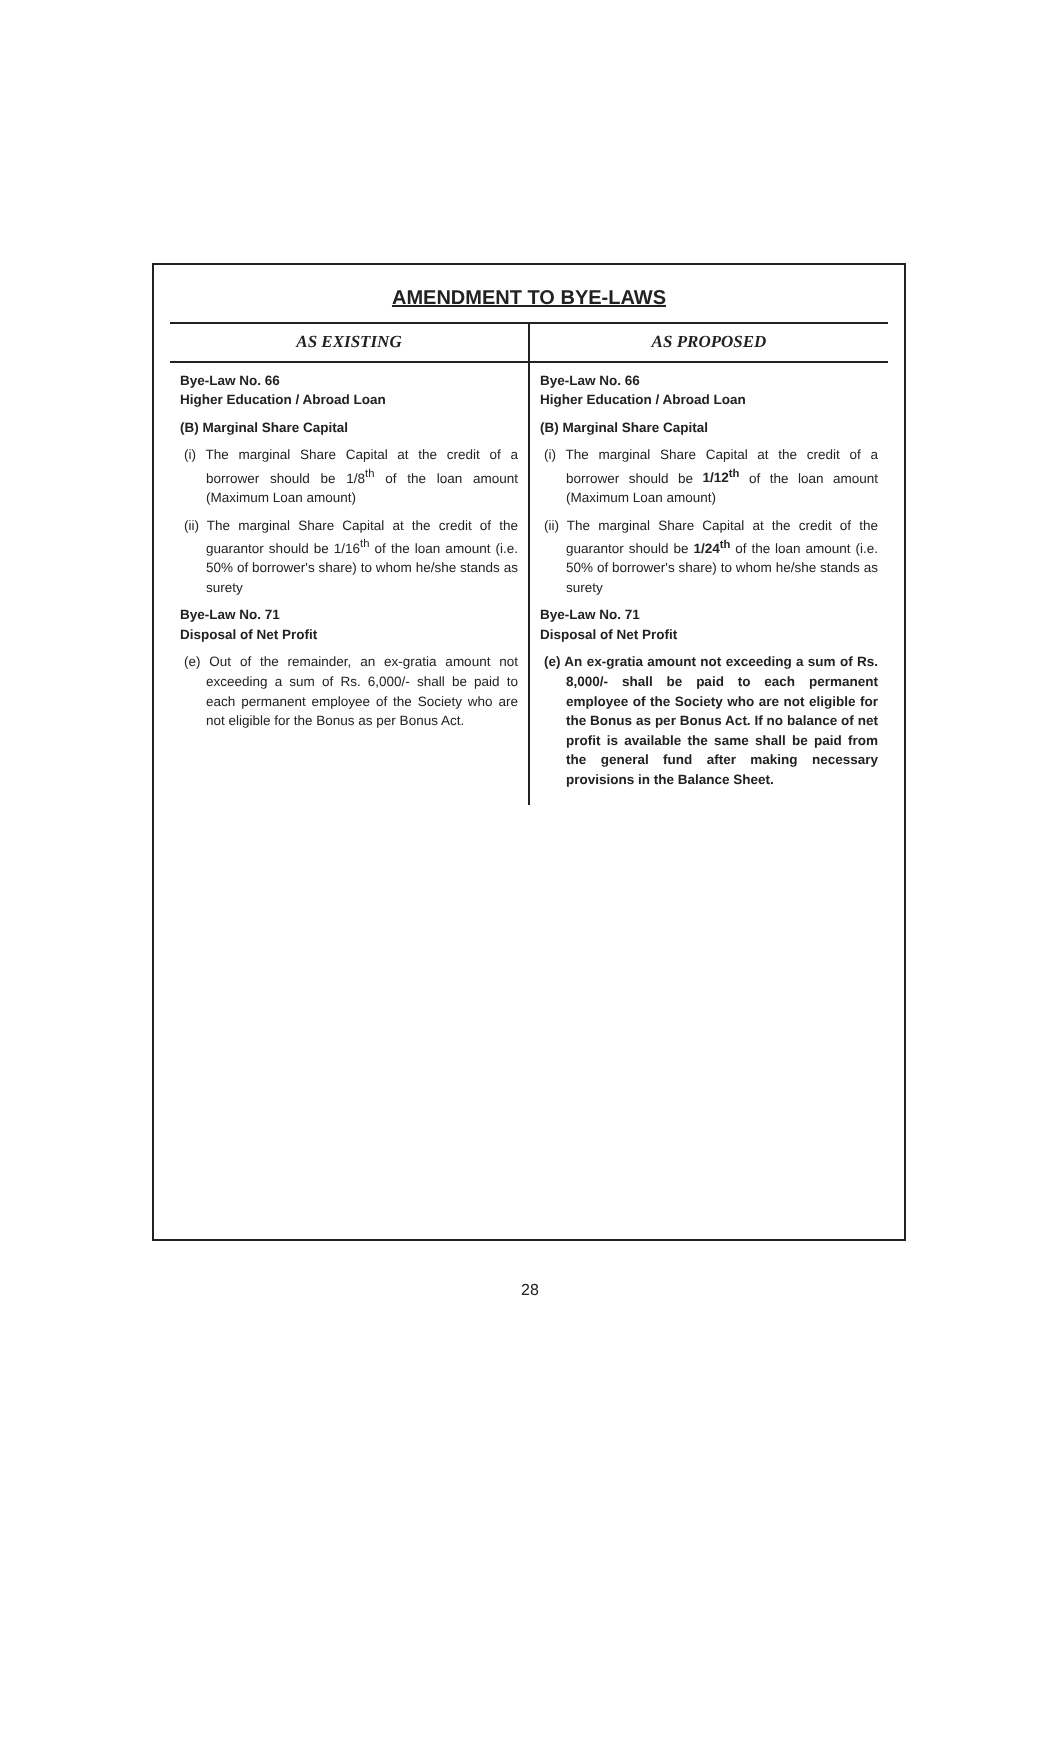AMENDMENT TO BYE-LAWS
| AS EXISTING | AS PROPOSED |
| --- | --- |
| Bye-Law No. 66 Higher Education / Abroad Loan (B) Marginal Share Capital (i) The marginal Share Capital at the credit of a borrower should be 1/8<sup>th</sup> of the loan amount (Maximum Loan amount) (ii) The marginal Share Capital at the credit of the guarantor should be 1/16<sup>th</sup> of the loan amount (i.e. 50% of borrower's share) to whom he/she stands as surety Bye-Law No. 71 Disposal of Net Profit (e) Out of the remainder, an ex-gratia amount not exceeding a sum of Rs. 6,000/- shall be paid to each permanent employee of the Society who are not eligible for the Bonus as per Bonus Act. | Bye-Law No. 66 Higher Education / Abroad Loan (B) Marginal Share Capital (i) The marginal Share Capital at the credit of a borrower should be 1/12<sup>th</sup> of the loan amount (Maximum Loan amount) (ii) The marginal Share Capital at the credit of the guarantor should be 1/24<sup>th</sup> of the loan amount (i.e. 50% of borrower's share) to whom he/she stands as surety Bye-Law No. 71 Disposal of Net Profit (e) An ex-gratia amount not exceeding a sum of Rs. 8,000/- shall be paid to each permanent employee of the Society who are not eligible for the Bonus as per Bonus Act. If no balance of net profit is available the same shall be paid from the general fund after making necessary provisions in the Balance Sheet. |
28